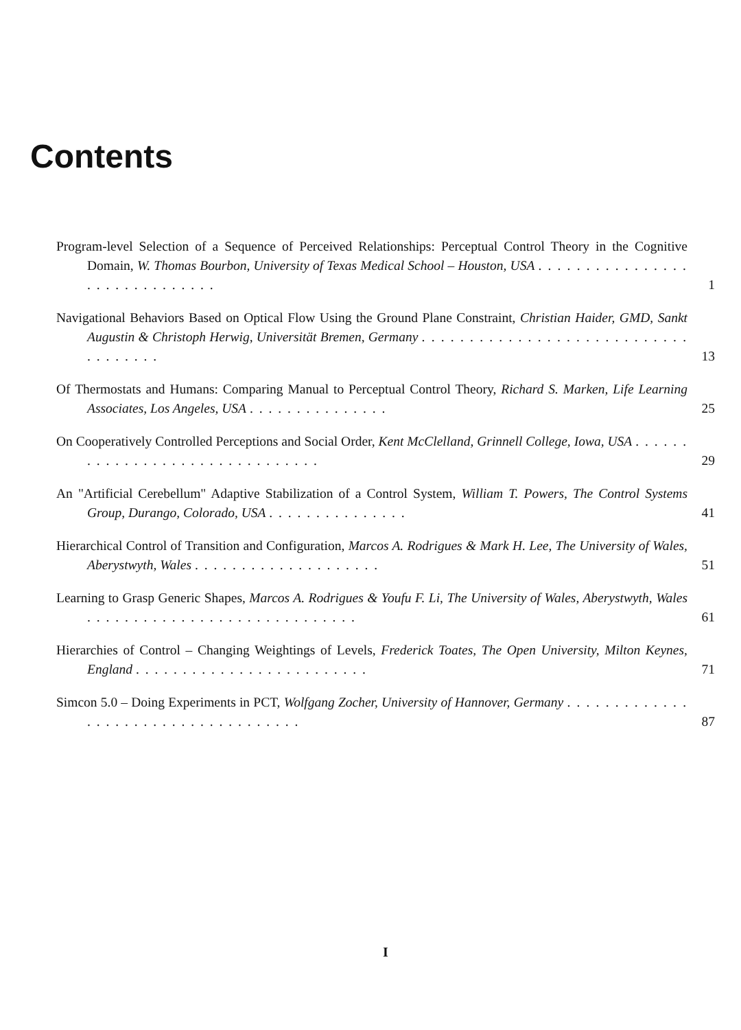Contents
Program-level Selection of a Sequence of Perceived Relationships: Perceptual Control Theory in the Cognitive Domain, W. Thomas Bourbon, University of Texas Medical School – Houston, USA . . . . . . . . . . . . . . . . . . . . . . . . . . . . . .
1
Navigational Behaviors Based on Optical Flow Using the Ground Plane Constraint, Christian Haider, GMD, Sankt Augustin & Christoph Herwig, Universität Bremen, Germany . . . . . . . . . . . . . . . . . . . . . . . . . . . . . . . . . . . .
13
Of Thermostats and Humans: Comparing Manual to Perceptual Control Theory, Richard S. Marken, Life Learning Associates, Los Angeles, USA . . . . . . . . . . . . . . .
25
On Cooperatively Controlled Perceptions and Social Order, Kent McClelland, Grinnell College, Iowa, USA . . . . . . . . . . . . . . . . . . . . . . . . . . . . . . .
29
An "Artificial Cerebellum" Adaptive Stabilization of a Control System, William T. Powers, The Control Systems Group, Durango, Colorado, USA . . . . . . . . . . . . . . .
41
Hierarchical Control of Transition and Configuration, Marcos A. Rodrigues & Mark H. Lee, The University of Wales, Aberystwyth, Wales . . . . . . . . . . . . . . . . . . . .
51
Learning to Grasp Generic Shapes, Marcos A. Rodrigues & Youfu F. Li, The University of Wales, Aberystwyth, Wales . . . . . . . . . . . . . . . . . . . . . . . . . . . . .
61
Hierarchies of Control – Changing Weightings of Levels, Frederick Toates, The Open University, Milton Keynes, England . . . . . . . . . . . . . . . . . . . . . . . . .
71
Simcon 5.0 – Doing Experiments in PCT, Wolfgang Zocher, University of Hannover, Germany . . . . . . . . . . . . . . . . . . . . . . . . . . . . . . . . . . . .
87
I